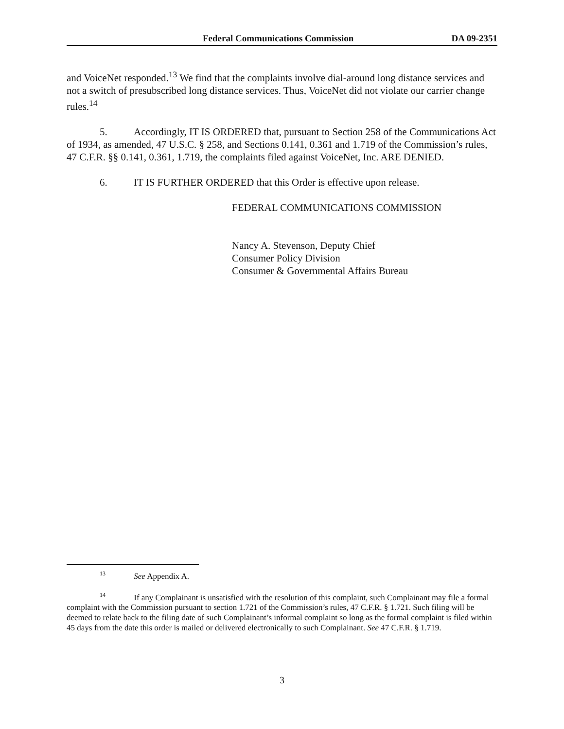Federal Communications Commission DA 09-2351
and VoiceNet responded.<sup>13</sup> We find that the complaints involve dial-around long distance services and not a switch of presubscribed long distance services. Thus, VoiceNet did not violate our carrier change rules.<sup>14</sup>
5. Accordingly, IT IS ORDERED that, pursuant to Section 258 of the Communications Act of 1934, as amended, 47 U.S.C. § 258, and Sections 0.141, 0.361 and 1.719 of the Commission’s rules, 47 C.F.R. §§ 0.141, 0.361, 1.719, the complaints filed against VoiceNet, Inc. ARE DENIED.
6. IT IS FURTHER ORDERED that this Order is effective upon release.
FEDERAL COMMUNICATIONS COMMISSION
Nancy A. Stevenson, Deputy Chief
Consumer Policy Division
Consumer & Governmental Affairs Bureau
<sup>13</sup> See Appendix A.
<sup>14</sup> If any Complainant is unsatisfied with the resolution of this complaint, such Complainant may file a formal complaint with the Commission pursuant to section 1.721 of the Commission’s rules, 47 C.F.R. § 1.721. Such filing will be deemed to relate back to the filing date of such Complainant’s informal complaint so long as the formal complaint is filed within 45 days from the date this order is mailed or delivered electronically to such Complainant. See 47 C.F.R. § 1.719.
3